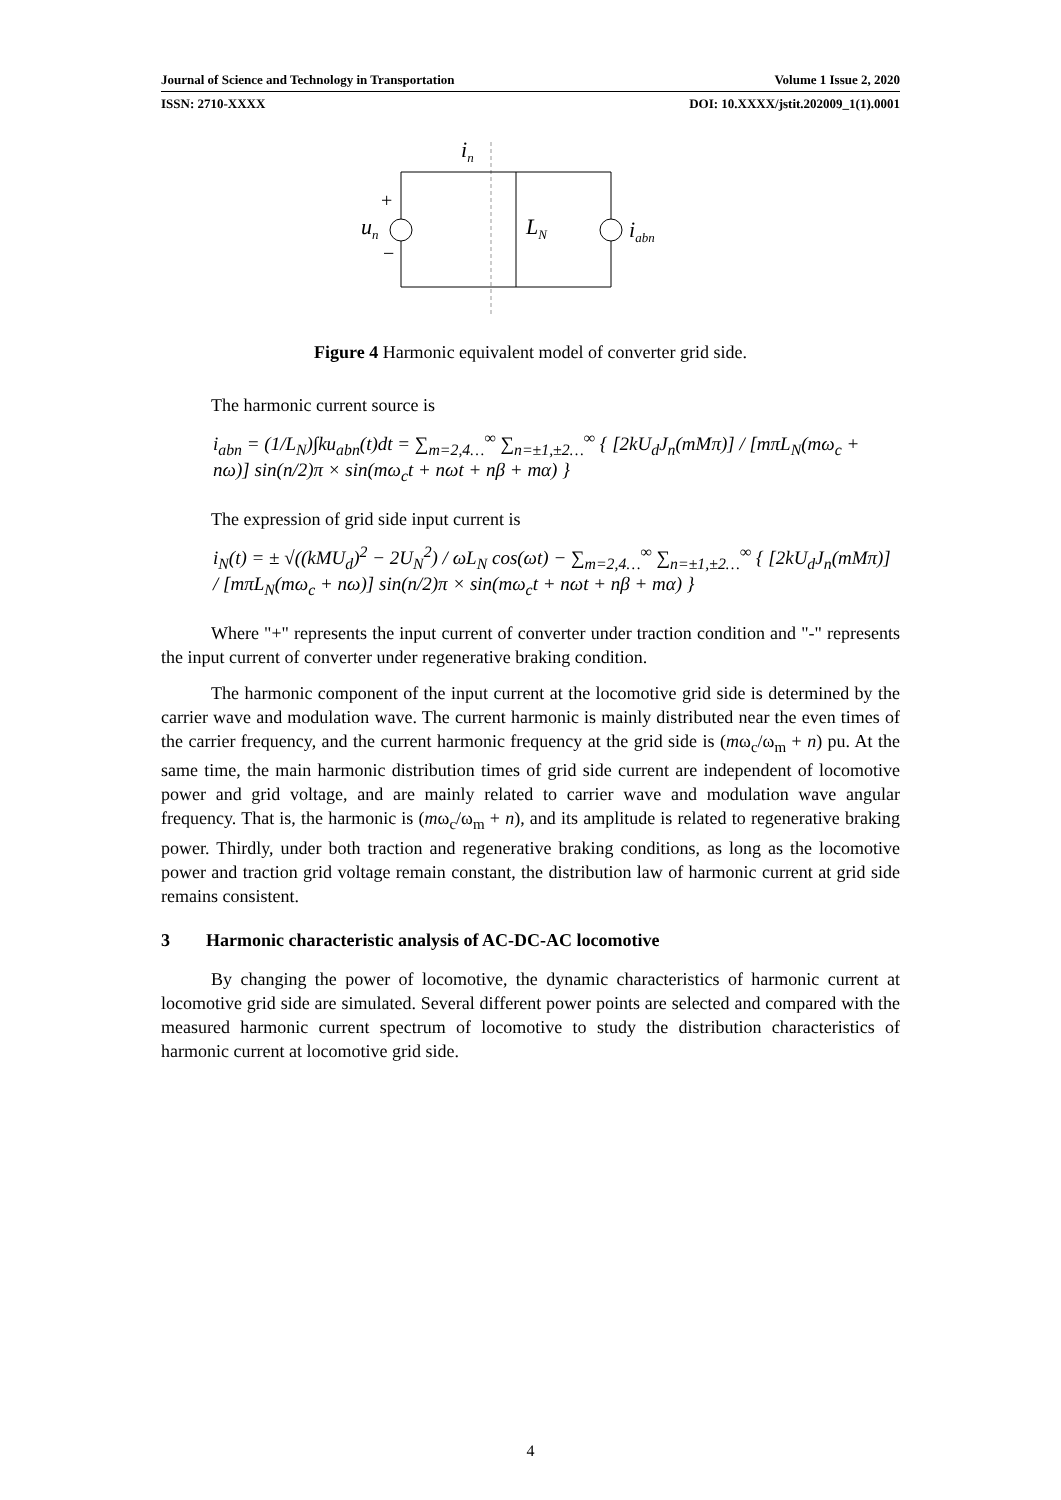Journal of Science and Technology in Transportation Volume 1 Issue 2, 2020
ISSN: 2710-XXXX DOI: 10.XXXX/jstit.202009_1(1).0001
in
un
LN
iabn
+
−
Figure 4 Harmonic equivalent model of converter grid side.
The harmonic current source is
i<sub>abn</sub> = (1/L<sub>N</sub>)∫ku<sub>abn</sub>(t)dt = ∑<sub>m=2,4…</sub><sup>∞</sup> ∑<sub>n=±1,±2…</sub><sup>∞</sup> { [2kU<sub>d</sub>J<sub>n</sub>(mMπ)] / [mπL<sub>N</sub>(mω<sub>c</sub> + nω)] sin(n/2)π × sin(mω<sub>c</sub>t + nωt + nβ + mα) }
The expression of grid side input current is
i<sub>N</sub>(t) = ± √((kMU<sub>d</sub>)<sup>2</sup> − 2U<sub>N</sub><sup>2</sup>) / ωL<sub>N</sub> cos(ωt) − ∑<sub>m=2,4…</sub><sup>∞</sup> ∑<sub>n=±1,±2…</sub><sup>∞</sup> { [2kU<sub>d</sub>J<sub>n</sub>(mMπ)] / [mπL<sub>N</sub>(mω<sub>c</sub> + nω)] sin(n/2)π × sin(mω<sub>c</sub>t + nωt + nβ + mα) }
Where "+" represents the input current of converter under traction condition and "-" represents the input current of converter under regenerative braking condition.
The harmonic component of the input current at the locomotive grid side is determined by the carrier wave and modulation wave. The current harmonic is mainly distributed near the even times of the carrier frequency, and the current harmonic frequency at the grid side is (mω<sub>c</sub>/ω<sub>m</sub> + n) pu. At the same time, the main harmonic distribution times of grid side current are independent of locomotive power and grid voltage, and are mainly related to carrier wave and modulation wave angular frequency. That is, the harmonic is (mω<sub>c</sub>/ω<sub>m</sub> + n), and its amplitude is related to regenerative braking power. Thirdly, under both traction and regenerative braking conditions, as long as the locomotive power and traction grid voltage remain constant, the distribution law of harmonic current at grid side remains consistent.
3 Harmonic characteristic analysis of AC-DC-AC locomotive
By changing the power of locomotive, the dynamic characteristics of harmonic current at locomotive grid side are simulated. Several different power points are selected and compared with the measured harmonic current spectrum of locomotive to study the distribution characteristics of harmonic current at locomotive grid side.
4